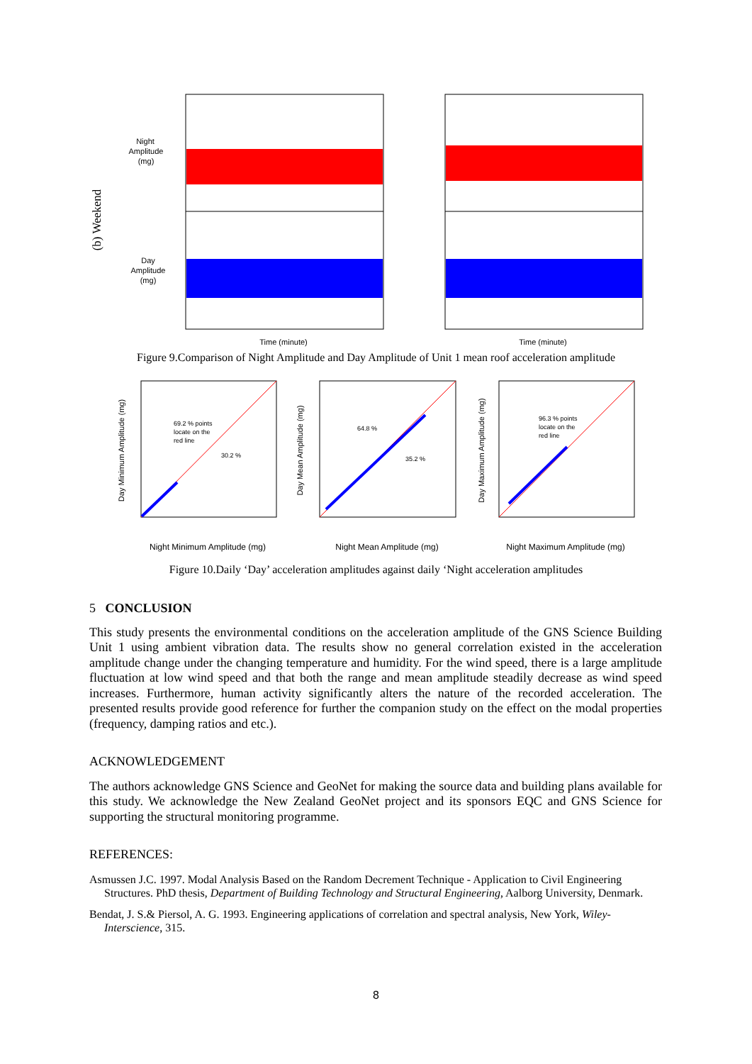(b) Weekend
Night
Amplitude
(mg)
Day
Amplitude
(mg)
Time (minute)
Time (minute)
69.2 % points
locate on the
red line
30.2 %
64.8 %
35.2 %
96.3 % points
locate on the
red line
Day Minimum Amplitude (mg)
Day Mean Amplitude (mg)
Day Maximum Amplitude (mg)
Night Minimum Amplitude (mg)
Night Mean Amplitude (mg)
Night Maximum Amplitude (mg)
Figure 9.Comparison of Night Amplitude and Day Amplitude of Unit 1 mean roof acceleration amplitude
Figure 10.Daily ‘Day’ acceleration amplitudes against daily ‘Night acceleration amplitudes
5 CONCLUSION
This study presents the environmental conditions on the acceleration amplitude of the GNS Science Building Unit 1 using ambient vibration data. The results show no general correlation existed in the acceleration amplitude change under the changing temperature and humidity. For the wind speed, there is a large amplitude fluctuation at low wind speed and that both the range and mean amplitude steadily decrease as wind speed increases. Furthermore, human activity significantly alters the nature of the recorded acceleration. The presented results provide good reference for further the companion study on the effect on the modal properties (frequency, damping ratios and etc.).
ACKNOWLEDGEMENT
The authors acknowledge GNS Science and GeoNet for making the source data and building plans available for this study. We acknowledge the New Zealand GeoNet project and its sponsors EQC and GNS Science for supporting the structural monitoring programme.
REFERENCES:
Asmussen J.C. 1997. Modal Analysis Based on the Random Decrement Technique - Application to Civil Engineering Structures. PhD thesis, Department of Building Technology and Structural Engineering, Aalborg University, Denmark.
Bendat, J. S.& Piersol, A. G. 1993. Engineering applications of correlation and spectral analysis, New York, Wiley-Interscience, 315.
8